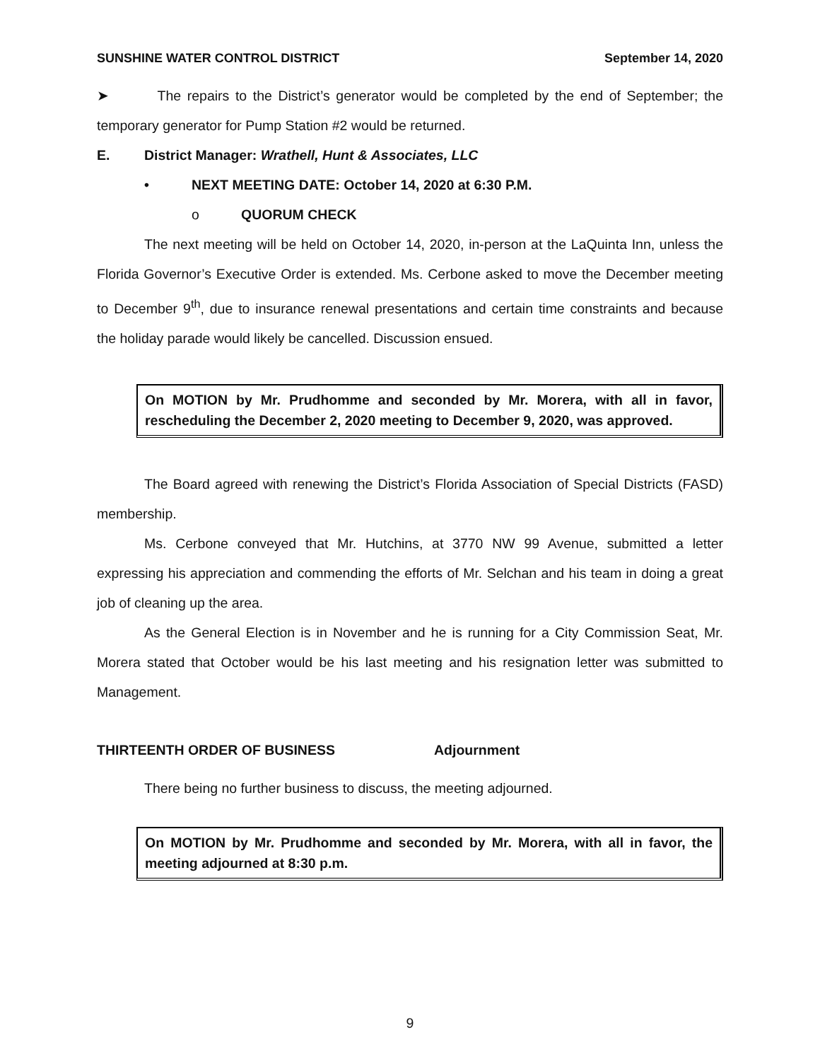SUNSHINE WATER CONTROL DISTRICT September 14, 2020
➤ The repairs to the District’s generator would be completed by the end of September; the temporary generator for Pump Station #2 would be returned.
E. District Manager: Wrathell, Hunt & Associates, LLC
• NEXT MEETING DATE: October 14, 2020 at 6:30 P.M.
o QUORUM CHECK
The next meeting will be held on October 14, 2020, in-person at the LaQuinta Inn, unless the Florida Governor’s Executive Order is extended. Ms. Cerbone asked to move the December meeting to December 9<sup>th</sup>, due to insurance renewal presentations and certain time constraints and because the holiday parade would likely be cancelled. Discussion ensued.
On MOTION by Mr. Prudhomme and seconded by Mr. Morera, with all in favor, rescheduling the December 2, 2020 meeting to December 9, 2020, was approved.
The Board agreed with renewing the District’s Florida Association of Special Districts (FASD) membership.
Ms. Cerbone conveyed that Mr. Hutchins, at 3770 NW 99 Avenue, submitted a letter expressing his appreciation and commending the efforts of Mr. Selchan and his team in doing a great job of cleaning up the area.
As the General Election is in November and he is running for a City Commission Seat, Mr. Morera stated that October would be his last meeting and his resignation letter was submitted to Management.
THIRTEENTH ORDER OF BUSINESS Adjournment
There being no further business to discuss, the meeting adjourned.
On MOTION by Mr. Prudhomme and seconded by Mr. Morera, with all in favor, the meeting adjourned at 8:30 p.m.
9